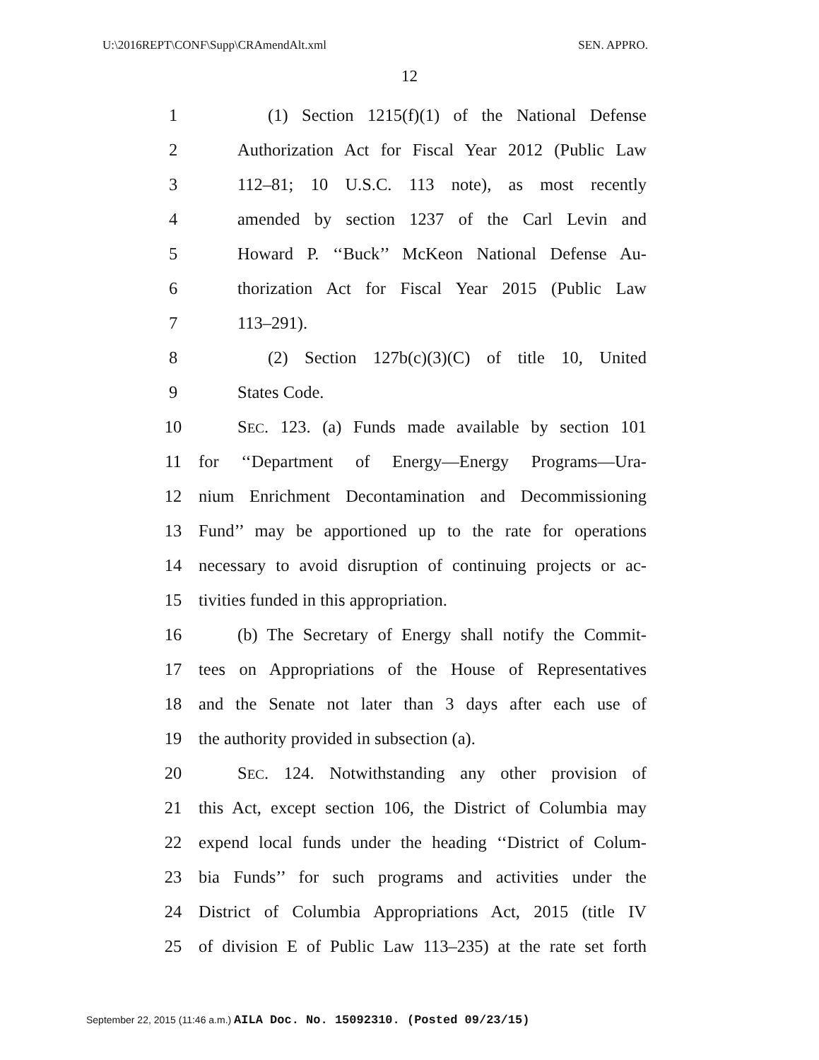U:\2016REPT\CONF\Supp\CRAmendAlt.xml SEN. APPRO.
12
1 (1) Section 1215(f)(1) of the National Defense
2 Authorization Act for Fiscal Year 2012 (Public Law
3 112–81; 10 U.S.C. 113 note), as most recently
4 amended by section 1237 of the Carl Levin and
5 Howard P. ‘‘Buck’’ McKeon National Defense Au-
6 thorization Act for Fiscal Year 2015 (Public Law
7 113–291).
8 (2) Section 127b(c)(3)(C) of title 10, United
9 States Code.
10 SEC. 123. (a) Funds made available by section 101
11 for ‘‘Department of Energy—Energy Programs—Ura-
12 nium Enrichment Decontamination and Decommissioning
13 Fund’’ may be apportioned up to the rate for operations
14 necessary to avoid disruption of continuing projects or ac-
15 tivities funded in this appropriation.
16 (b) The Secretary of Energy shall notify the Commit-
17 tees on Appropriations of the House of Representatives
18 and the Senate not later than 3 days after each use of
19 the authority provided in subsection (a).
20 SEC. 124. Notwithstanding any other provision of
21 this Act, except section 106, the District of Columbia may
22 expend local funds under the heading ‘‘District of Colum-
23 bia Funds’’ for such programs and activities under the
24 District of Columbia Appropriations Act, 2015 (title IV
25 of division E of Public Law 113–235) at the rate set forth
September 22, 2015 (11:46 a.m.) AILA Doc. No. 15092310. (Posted 09/23/15)